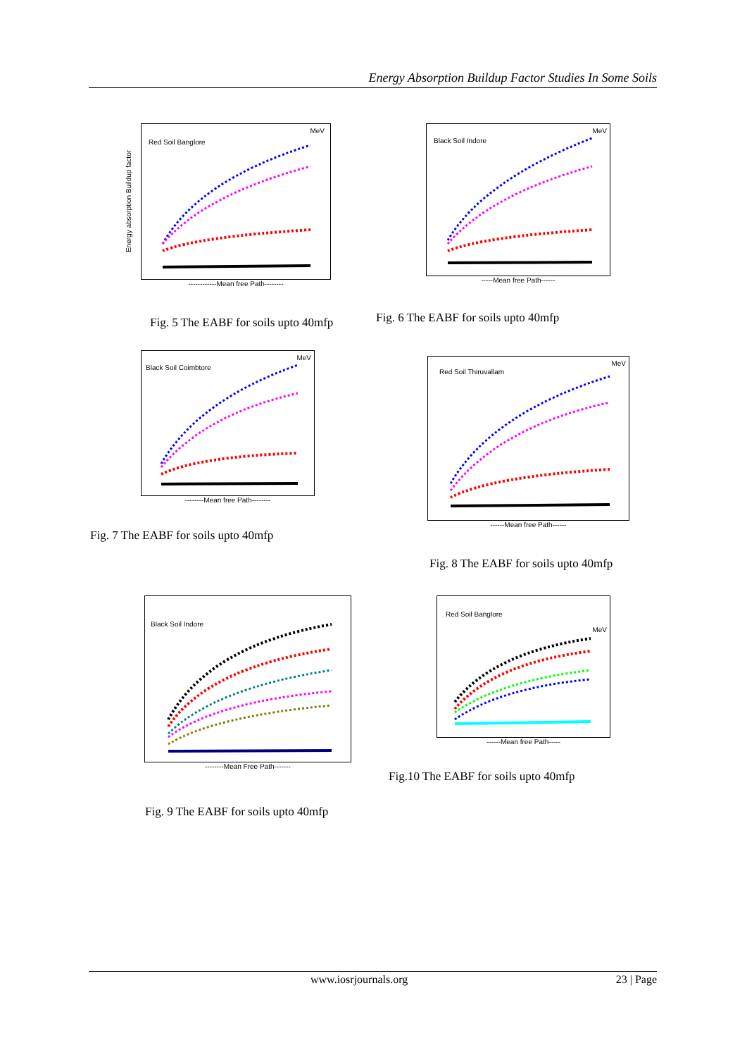Energy Absorption Buildup Factor Studies In Some Soils
Red Soil Banglore
MeV
------------Mean free Path--------
Energy absorption Buildup factor
Fig. 5 The EABF for soils upto 40mfp
Black Soil Indore
MeV
-----Mean free Path------
Fig. 6 The EABF for soils upto 40mfp
Black Soil Coimbtore
MeV
--------Mean free Path--------
Fig. 7 The EABF for soils upto 40mfp
Red Soil Thiruvallam
MeV
------Mean free Path------
Fig. 8 The EABF for soils upto 40mfp
Black Soil Indore
--------Mean Free Path-------
Fig. 9 The EABF for soils upto 40mfp
Red Soil Banglore
MeV
------Mean free Path-----
Fig.10 The EABF for soils upto 40mfp
www.iosrjournals.org 23 | Page